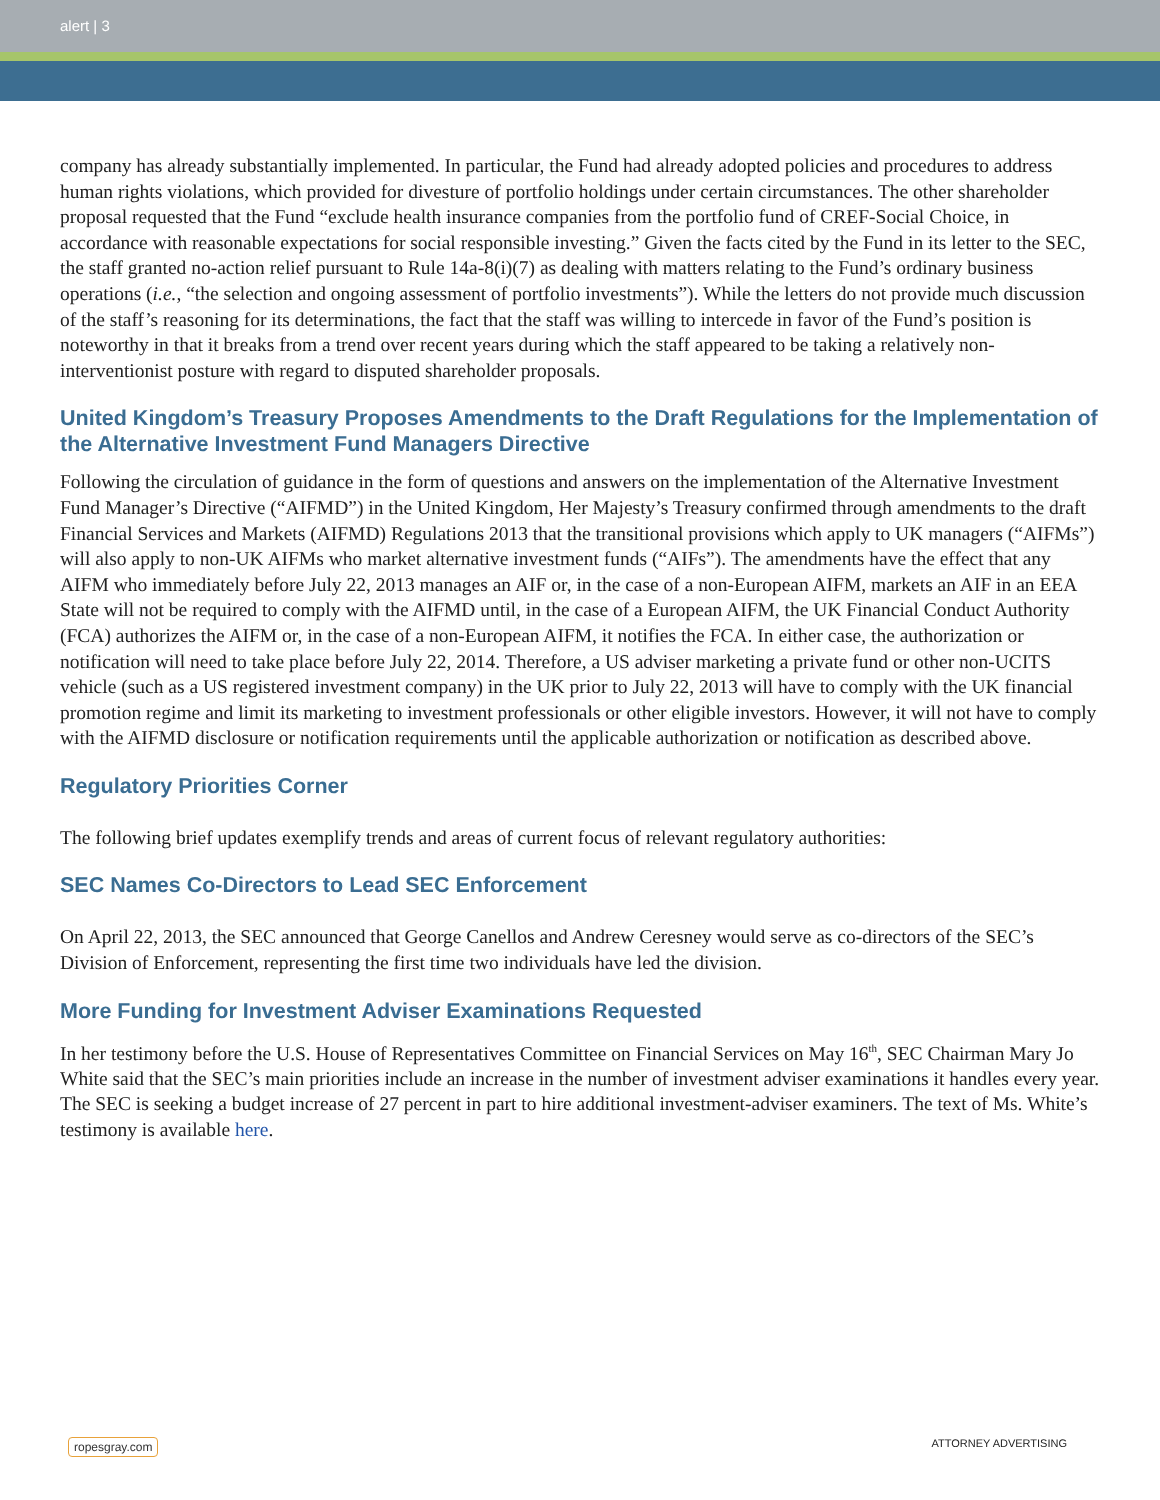alert | 3
company has already substantially implemented. In particular, the Fund had already adopted policies and procedures to address human rights violations, which provided for divesture of portfolio holdings under certain circumstances. The other shareholder proposal requested that the Fund “exclude health insurance companies from the portfolio fund of CREF-Social Choice, in accordance with reasonable expectations for social responsible investing.” Given the facts cited by the Fund in its letter to the SEC, the staff granted no-action relief pursuant to Rule 14a-8(i)(7) as dealing with matters relating to the Fund’s ordinary business operations (i.e., “the selection and ongoing assessment of portfolio investments”). While the letters do not provide much discussion of the staff’s reasoning for its determinations, the fact that the staff was willing to intercede in favor of the Fund’s position is noteworthy in that it breaks from a trend over recent years during which the staff appeared to be taking a relatively non-interventionist posture with regard to disputed shareholder proposals.
United Kingdom’s Treasury Proposes Amendments to the Draft Regulations for the Implementation of the Alternative Investment Fund Managers Directive
Following the circulation of guidance in the form of questions and answers on the implementation of the Alternative Investment Fund Manager’s Directive (“AIFMD”) in the United Kingdom, Her Majesty’s Treasury confirmed through amendments to the draft Financial Services and Markets (AIFMD) Regulations 2013 that the transitional provisions which apply to UK managers (“AIFMs”) will also apply to non-UK AIFMs who market alternative investment funds (“AIFs”). The amendments have the effect that any AIFM who immediately before July 22, 2013 manages an AIF or, in the case of a non-European AIFM, markets an AIF in an EEA State will not be required to comply with the AIFMD until, in the case of a European AIFM, the UK Financial Conduct Authority (FCA) authorizes the AIFM or, in the case of a non-European AIFM, it notifies the FCA. In either case, the authorization or notification will need to take place before July 22, 2014. Therefore, a US adviser marketing a private fund or other non-UCITS vehicle (such as a US registered investment company) in the UK prior to July 22, 2013 will have to comply with the UK financial promotion regime and limit its marketing to investment professionals or other eligible investors. However, it will not have to comply with the AIFMD disclosure or notification requirements until the applicable authorization or notification as described above.
Regulatory Priorities Corner
The following brief updates exemplify trends and areas of current focus of relevant regulatory authorities:
SEC Names Co-Directors to Lead SEC Enforcement
On April 22, 2013, the SEC announced that George Canellos and Andrew Ceresney would serve as co-directors of the SEC’s Division of Enforcement, representing the first time two individuals have led the division.
More Funding for Investment Adviser Examinations Requested
In her testimony before the U.S. House of Representatives Committee on Financial Services on May 16<sup>th</sup>, SEC Chairman Mary Jo White said that the SEC’s main priorities include an increase in the number of investment adviser examinations it handles every year. The SEC is seeking a budget increase of 27 percent in part to hire additional investment-adviser examiners. The text of Ms. White’s testimony is available here.
ropesgray.com ATTORNEY ADVERTISING